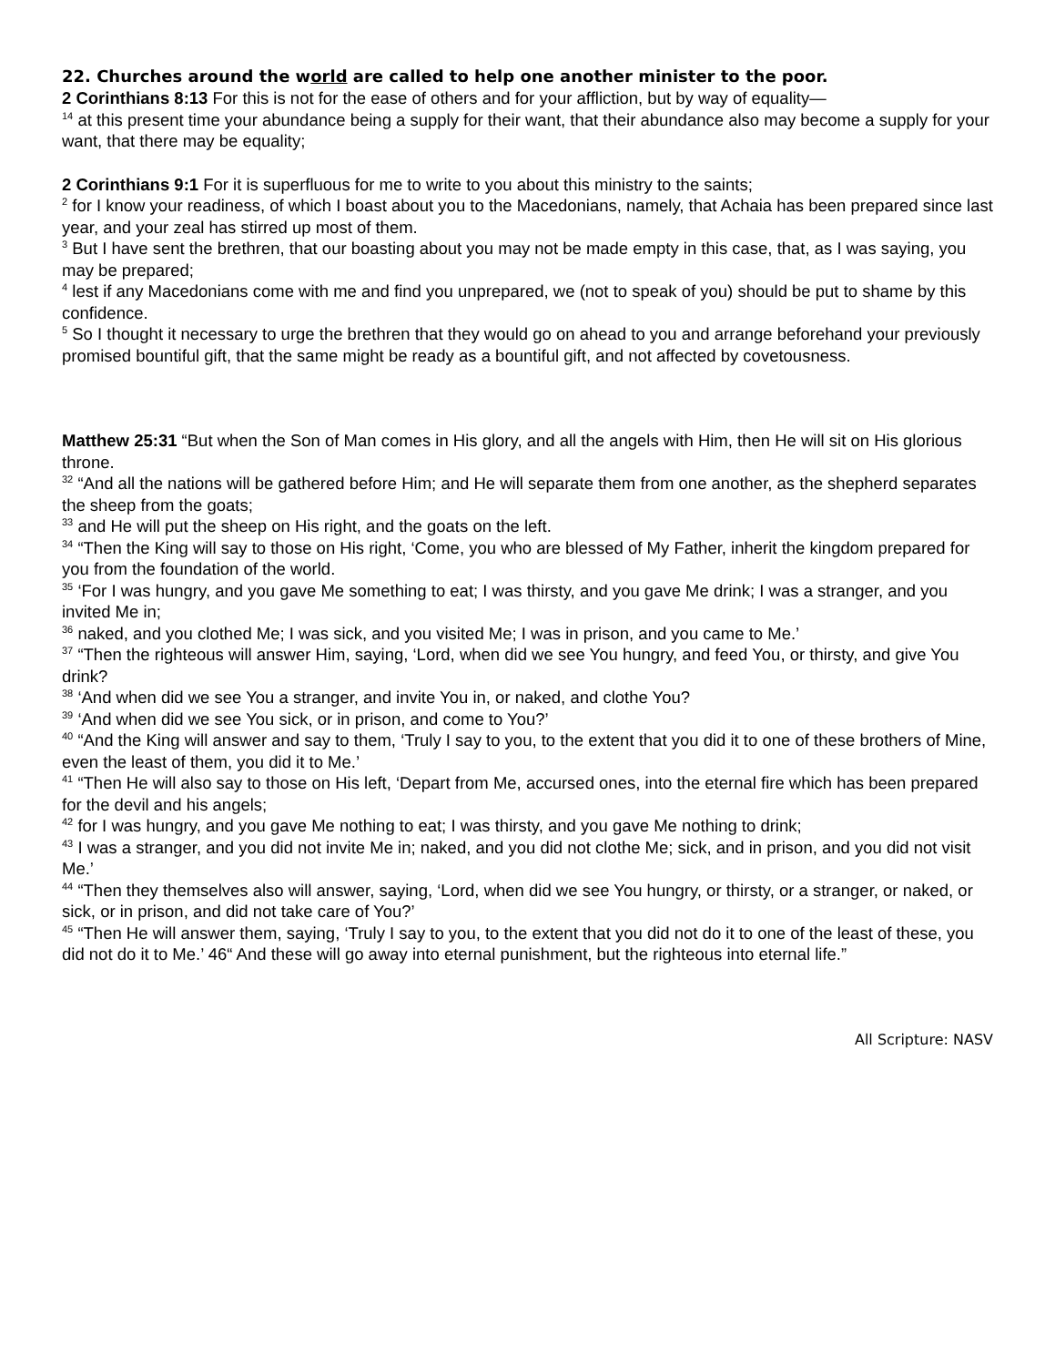22. Churches around the world are called to help one another minister to the poor.
2 Corinthians 8:13 For this is not for the ease of others and for your affliction, but by way of equality—
<sup>14</sup> at this present time your abundance being a supply for their want, that their abundance also may become a supply for your want, that there may be equality;
2 Corinthians 9:1 For it is superfluous for me to write to you about this ministry to the saints;
<sup>2</sup> for I know your readiness, of which I boast about you to the Macedonians, namely, that Achaia has been prepared since last year, and your zeal has stirred up most of them.
<sup>3</sup> But I have sent the brethren, that our boasting about you may not be made empty in this case, that, as I was saying, you may be prepared;
<sup>4</sup> lest if any Macedonians come with me and find you unprepared, we (not to speak of you) should be put to shame by this confidence.
<sup>5</sup> So I thought it necessary to urge the brethren that they would go on ahead to you and arrange beforehand your previously promised bountiful gift, that the same might be ready as a bountiful gift, and not affected by covetousness.
Matthew 25:31 “But when the Son of Man comes in His glory, and all the angels with Him, then He will sit on His glorious throne.
<sup>32</sup> “And all the nations will be gathered before Him; and He will separate them from one another, as the shepherd separates the sheep from the goats;
<sup>33</sup> and He will put the sheep on His right, and the goats on the left.
<sup>34</sup> “Then the King will say to those on His right, ‘Come, you who are blessed of My Father, inherit the kingdom prepared for you from the foundation of the world.
<sup>35</sup> ‘For I was hungry, and you gave Me something to eat; I was thirsty, and you gave Me drink; I was a stranger, and you invited Me in;
<sup>36</sup> naked, and you clothed Me; I was sick, and you visited Me; I was in prison, and you came to Me.’
<sup>37</sup> “Then the righteous will answer Him, saying, ‘Lord, when did we see You hungry, and feed You, or thirsty, and give You drink?
<sup>38</sup> ‘And when did we see You a stranger, and invite You in, or naked, and clothe You?
<sup>39</sup> ‘And when did we see You sick, or in prison, and come to You?’
<sup>40</sup> “And the King will answer and say to them, ‘Truly I say to you, to the extent that you did it to one of these brothers of Mine, even the least of them, you did it to Me.’
<sup>41</sup> “Then He will also say to those on His left, ‘Depart from Me, accursed ones, into the eternal fire which has been prepared for the devil and his angels;
<sup>42</sup> for I was hungry, and you gave Me nothing to eat; I was thirsty, and you gave Me nothing to drink;
<sup>43</sup> I was a stranger, and you did not invite Me in; naked, and you did not clothe Me; sick, and in prison, and you did not visit Me.’
<sup>44</sup> “Then they themselves also will answer, saying, ‘Lord, when did we see You hungry, or thirsty, or a stranger, or naked, or sick, or in prison, and did not take care of You?’
<sup>45</sup> “Then He will answer them, saying, ‘Truly I say to you, to the extent that you did not do it to one of the least of these, you did not do it to Me.’ 46“ And these will go away into eternal punishment, but the righteous into eternal life.”
All Scripture: NASV